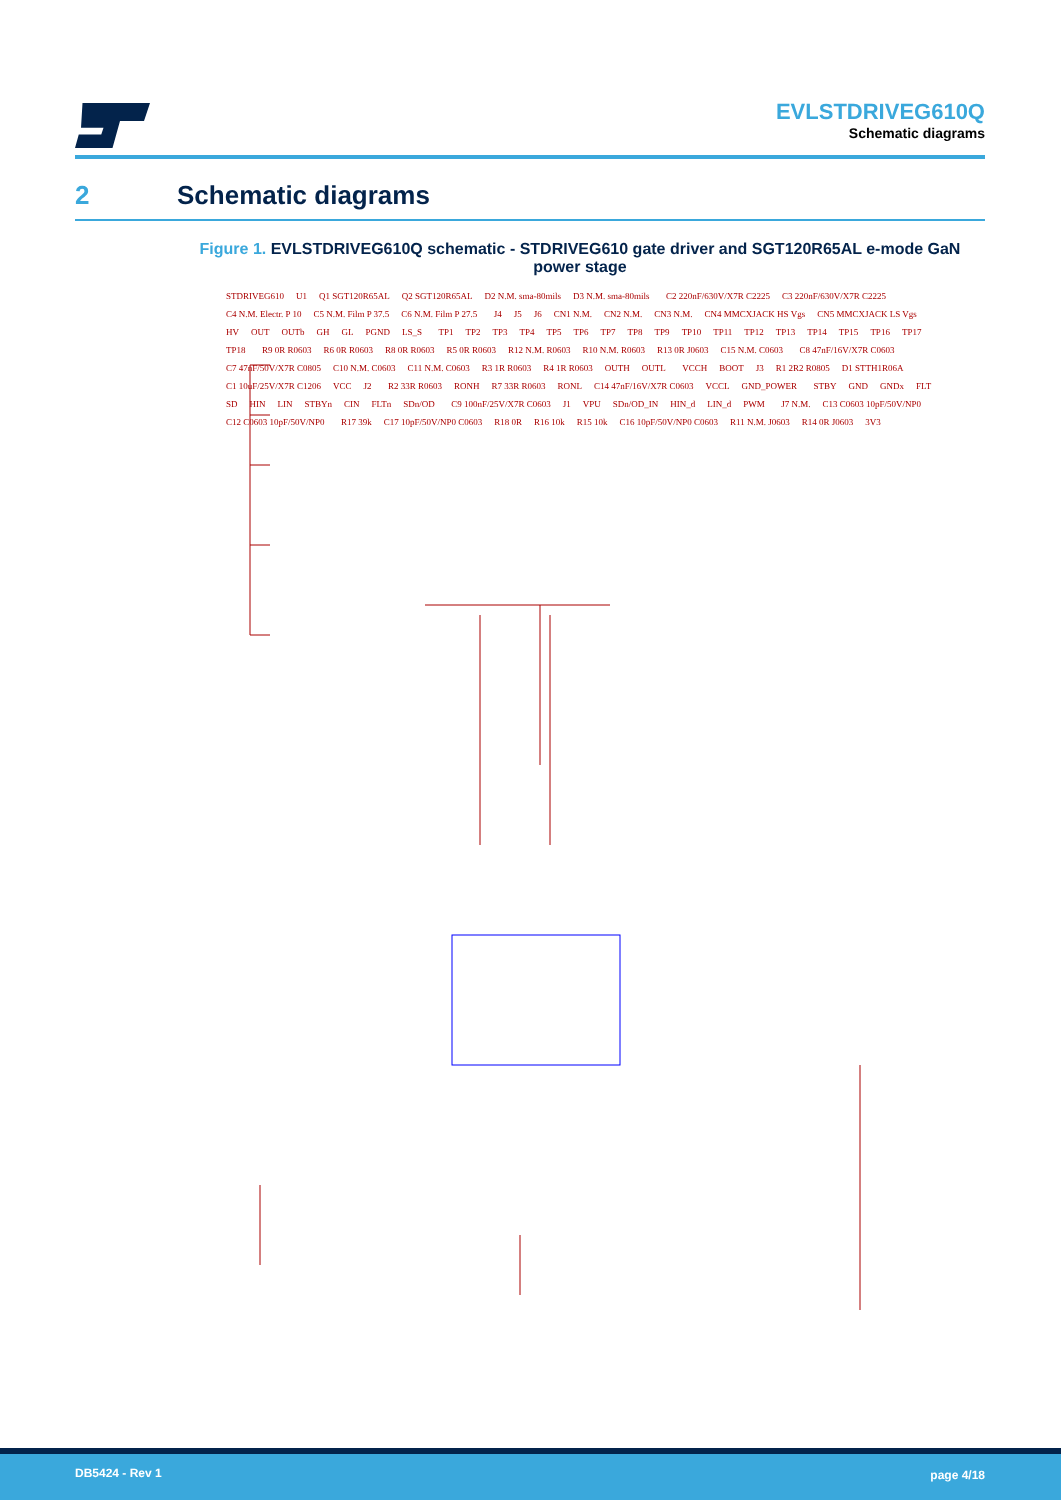EVLSTDRIVEG610Q
Schematic diagrams
2 Schematic diagrams
Figure 1. EVLSTDRIVEG610Q schematic - STDRIVEG610 gate driver and SGT120R65AL e-mode GaN power stage
STDRIVEG610 U1 Q1 SGT120R65AL Q2 SGT120R65AL D2 N.M. sma-80mils D3 N.M. sma-80mils C2 220nF/630V/X7R C2225 C3 220nF/630V/X7R C2225 C4 N.M. Electr. P 10 C5 N.M. Film P 37.5 C6 N.M. Film P 27.5 J4 J5 J6 CN1 N.M. CN2 N.M. CN3 N.M. CN4 MMCXJACK HS Vgs CN5 MMCXJACK LS Vgs HV OUT OUTb GH GL PGND LS_S TP1 TP2 TP3 TP4 TP5 TP6 TP7 TP8 TP9 TP10 TP11 TP12 TP13 TP14 TP15 TP16 TP17 TP18 R9 0R R0603 R6 0R R0603 R8 0R R0603 R5 0R R0603 R12 N.M. R0603 R10 N.M. R0603 R13 0R J0603 C15 N.M. C0603 C8 47nF/16V/X7R C0603 C7 47nF/50V/X7R C0805 C10 N.M. C0603 C11 N.M. C0603 R3 1R R0603 R4 1R R0603 OUTH OUTL VCCH BOOT J3 R1 2R2 R0805 D1 STTH1R06A C1 10uF/25V/X7R C1206 VCC J2 R2 33R R0603 RONH R7 33R R0603 RONL C14 47nF/16V/X7R C0603 VCCL GND_POWER STBY GND GNDx FLT SD HIN LIN STBYn CIN FLTn SDn/OD C9 100nF/25V/X7R C0603 J1 VPU SDn/OD_IN HIN_d LIN_d PWM J7 N.M. C13 C0603 10pF/50V/NP0 C12 C0603 10pF/50V/NP0 R17 39k C17 10pF/50V/NP0 C0603 R18 0R R16 10k R15 10k C16 10pF/50V/NP0 C0603 R11 N.M. J0603 R14 0R J0603 3V3
DB5424 - Rev 1 page 4/18